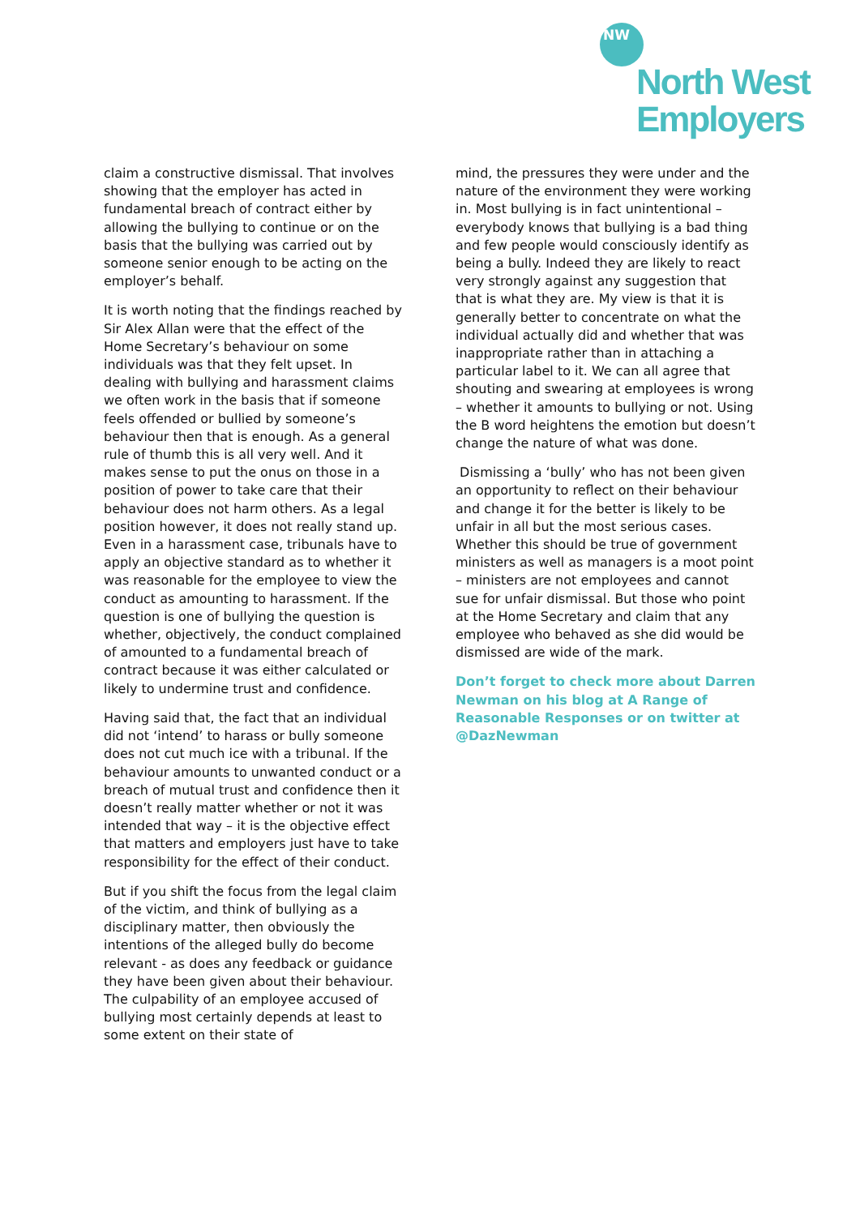NW
North West
Employers
claim a constructive dismissal. That involves showing that the employer has acted in fundamental breach of contract either by allowing the bullying to continue or on the basis that the bullying was carried out by someone senior enough to be acting on the employer’s behalf.
It is worth noting that the findings reached by Sir Alex Allan were that the effect of the Home Secretary’s behaviour on some individuals was that they felt upset. In dealing with bullying and harassment claims we often work in the basis that if someone feels offended or bullied by someone’s behaviour then that is enough. As a general rule of thumb this is all very well. And it makes sense to put the onus on those in a position of power to take care that their behaviour does not harm others. As a legal position however, it does not really stand up. Even in a harassment case, tribunals have to apply an objective standard as to whether it was reasonable for the employee to view the conduct as amounting to harassment. If the question is one of bullying the question is whether, objectively, the conduct complained of amounted to a fundamental breach of contract because it was either calculated or likely to undermine trust and confidence.
Having said that, the fact that an individual did not ‘intend’ to harass or bully someone does not cut much ice with a tribunal. If the behaviour amounts to unwanted conduct or a breach of mutual trust and confidence then it doesn’t really matter whether or not it was intended that way – it is the objective effect that matters and employers just have to take responsibility for the effect of their conduct.
But if you shift the focus from the legal claim of the victim, and think of bullying as a disciplinary matter, then obviously the intentions of the alleged bully do become relevant - as does any feedback or guidance they have been given about their behaviour. The culpability of an employee accused of bullying most certainly depends at least to some extent on their state of
mind, the pressures they were under and the nature of the environment they were working in. Most bullying is in fact unintentional – everybody knows that bullying is a bad thing and few people would consciously identify as being a bully. Indeed they are likely to react very strongly against any suggestion that that is what they are. My view is that it is generally better to concentrate on what the individual actually did and whether that was inappropriate rather than in attaching a particular label to it. We can all agree that shouting and swearing at employees is wrong – whether it amounts to bullying or not. Using the B word heightens the emotion but doesn’t change the nature of what was done.
Dismissing a ‘bully’ who has not been given an opportunity to reflect on their behaviour and change it for the better is likely to be unfair in all but the most serious cases. Whether this should be true of government ministers as well as managers is a moot point – ministers are not employees and cannot sue for unfair dismissal. But those who point at the Home Secretary and claim that any employee who behaved as she did would be dismissed are wide of the mark.
Don’t forget to check more about Darren Newman on his blog at A Range of Reasonable Responses or on twitter at @DazNewman